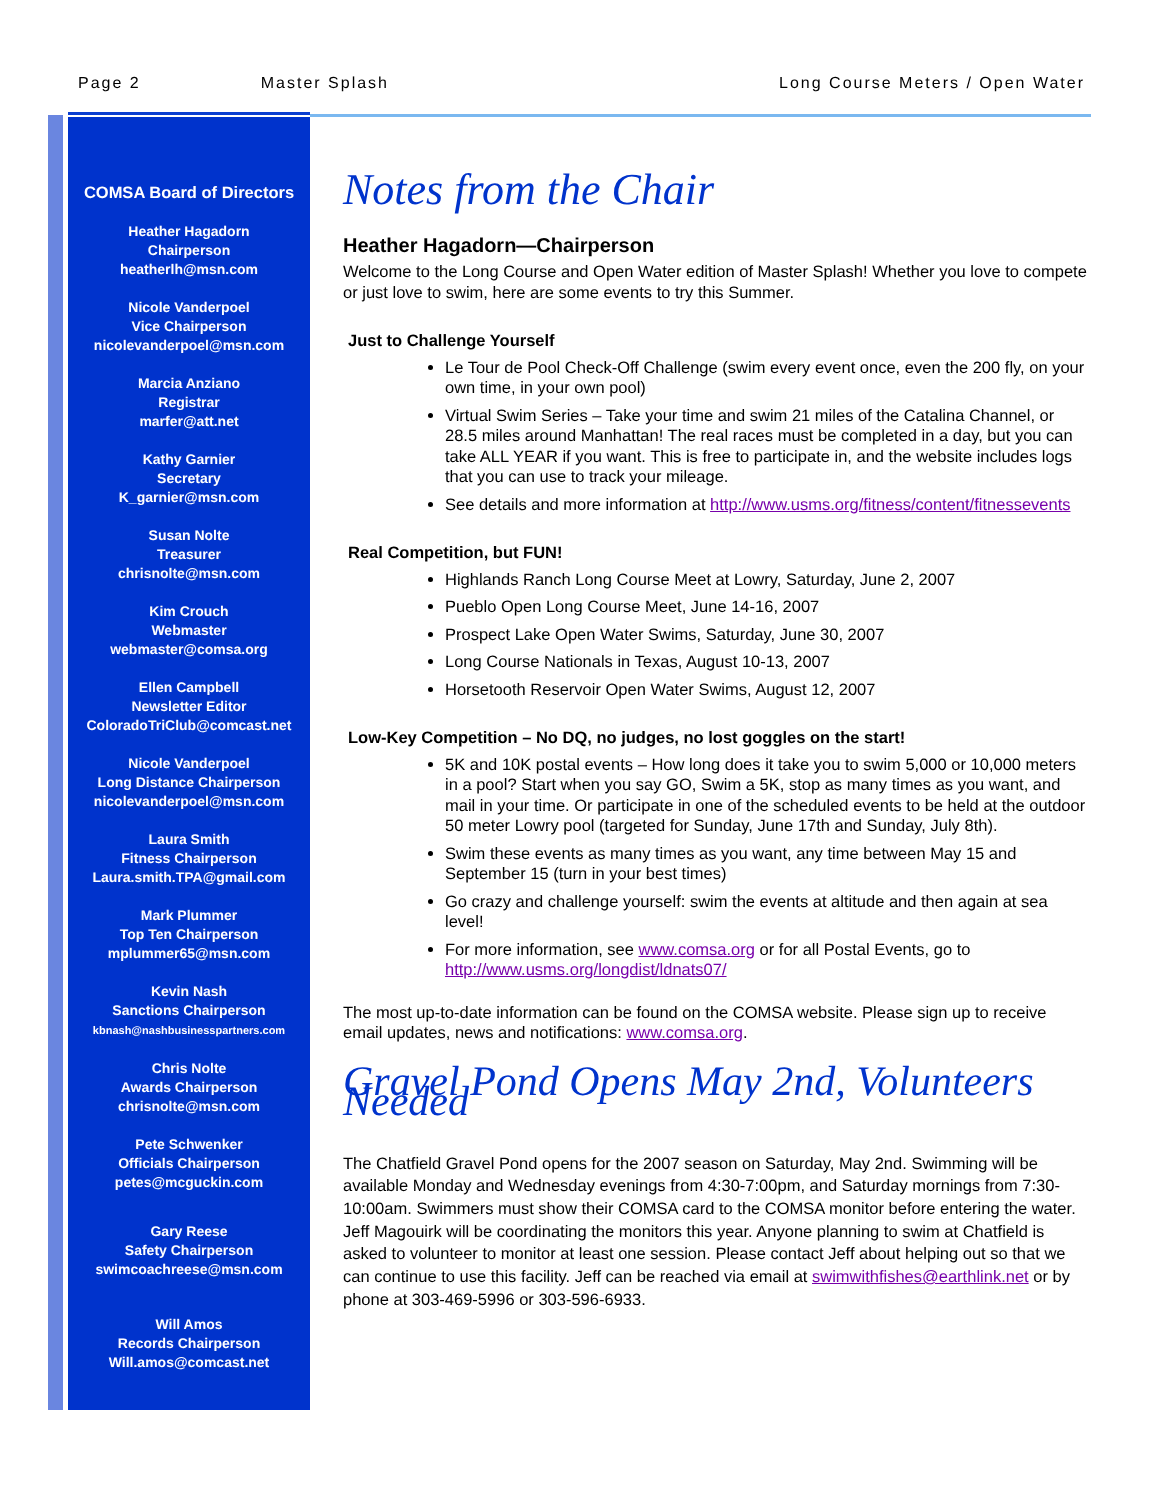Page 2 Master Splash Long Course Meters / Open Water
COMSA Board of Directors
Heather Hagadorn
Chairperson
heatherlh@msn.com
Nicole Vanderpoel
Vice Chairperson
nicolevanderpoel@msn.com
Marcia Anziano
Registrar
marfer@att.net
Kathy Garnier
Secretary
K_garnier@msn.com
Susan Nolte
Treasurer
chrisnolte@msn.com
Kim Crouch
Webmaster
webmaster@comsa.org
Ellen Campbell
Newsletter Editor
ColoradoTriClub@comcast.net
Nicole Vanderpoel
Long Distance Chairperson
nicolevanderpoel@msn.com
Laura Smith
Fitness Chairperson
Laura.smith.TPA@gmail.com
Mark Plummer
Top Ten Chairperson
mplummer65@msn.com
Kevin Nash
Sanctions Chairperson
kbnash@nashbusinesspartners.com
Chris Nolte
Awards Chairperson
chrisnolte@msn.com
Pete Schwenker
Officials Chairperson
petes@mcguckin.com
Gary Reese
Safety Chairperson
swimcoachreese@msn.com
Will Amos
Records Chairperson
Will.amos@comcast.net
Notes from the Chair
Heather Hagadorn—Chairperson
Welcome to the Long Course and Open Water edition of Master Splash! Whether you love to compete or just love to swim, here are some events to try this Summer.
Just to Challenge Yourself
Le Tour de Pool Check-Off Challenge (swim every event once, even the 200 fly, on your own time, in your own pool)
Virtual Swim Series – Take your time and swim 21 miles of the Catalina Channel, or 28.5 miles around Manhattan! The real races must be completed in a day, but you can take ALL YEAR if you want. This is free to participate in, and the website includes logs that you can use to track your mileage.
See details and more information at http://www.usms.org/fitness/content/fitnessevents
Real Competition, but FUN!
Highlands Ranch Long Course Meet at Lowry, Saturday, June 2, 2007
Pueblo Open Long Course Meet, June 14-16, 2007
Prospect Lake Open Water Swims, Saturday, June 30, 2007
Long Course Nationals in Texas, August 10-13, 2007
Horsetooth Reservoir Open Water Swims, August 12, 2007
Low-Key Competition – No DQ, no judges, no lost goggles on the start!
5K and 10K postal events – How long does it take you to swim 5,000 or 10,000 meters in a pool? Start when you say GO, Swim a 5K, stop as many times as you want, and mail in your time. Or participate in one of the scheduled events to be held at the outdoor 50 meter Lowry pool (targeted for Sunday, June 17th and Sunday, July 8th).
Swim these events as many times as you want, any time between May 15 and September 15 (turn in your best times)
Go crazy and challenge yourself: swim the events at altitude and then again at sea level!
For more information, see www.comsa.org or for all Postal Events, go to http://www.usms.org/longdist/ldnats07/
The most up-to-date information can be found on the COMSA website. Please sign up to receive email updates, news and notifications: www.comsa.org.
Gravel Pond Opens May 2nd, Volunteers Needed
The Chatfield Gravel Pond opens for the 2007 season on Saturday, May 2nd. Swimming will be available Monday and Wednesday evenings from 4:30-7:00pm, and Saturday mornings from 7:30-10:00am. Swimmers must show their COMSA card to the COMSA monitor before entering the water. Jeff Magouirk will be coordinating the monitors this year. Anyone planning to swim at Chatfield is asked to volunteer to monitor at least one session. Please contact Jeff about helping out so that we can continue to use this facility. Jeff can be reached via email at swimwithfishes@earthlink.net or by phone at 303-469-5996 or 303-596-6933.